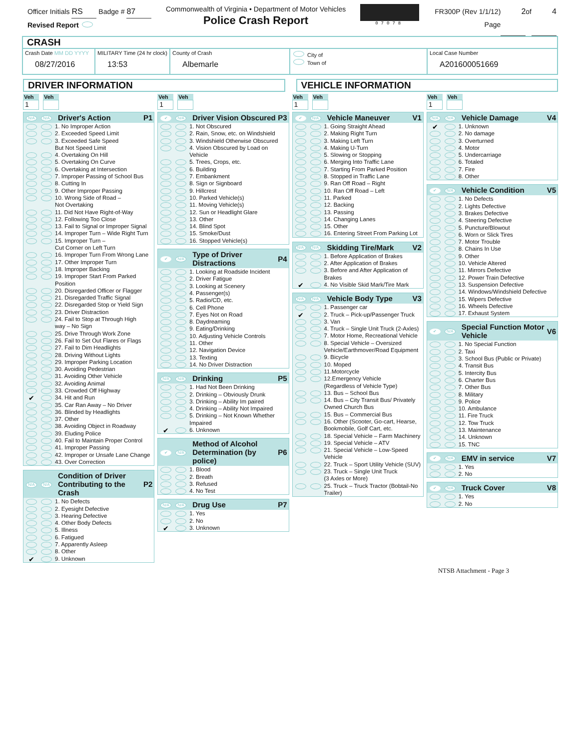Officer Initials RS Badge # 87
Revised Report
Commonwealth of Virginia • Department of Motor Vehicles
Police Crash Report
07078
FR300P (Rev 1/1/12)
Page 2 of 4
CRASH
Crash Date MM DD YYYY
08/27/2016
MILITARY Time (24 hr clock)
13:53
County of Crash
Albemarle
City of
Town of
Local Case Number
A201600051669
DRIVER INFORMATION VEHICLE INFORMATION
Veh
1
Veh
N/A N/A Driver's Action P1
1. No Improper Action
2. Exceeded Speed Limit
3. Exceeded Safe Speed
But Not Speed Limit
4. Overtaking On Hill
5. Overtaking On Curve
6. Overtaking at Intersection
7. Improper Passing of School Bus
8. Cutting In
9. Other Improper Passing
10. Wrong Side of Road –
Not Overtaking
11. Did Not Have Right-of-Way
12. Following Too Close
13. Fail to Signal or Improper Signal
14. Improper Turn – Wide Right Turn
15. Improper Turn –
Cut Corner on Left Turn
16. Improper Turn From Wrong Lane
17. Other Improper Turn
18. Improper Backing
19. Improper Start From Parked
Position
20. Disregarded Officer or Flagger
21. Disregarded Traffic Signal
22. Disregarded Stop or Yield Sign
23. Driver Distraction
24. Fail to Stop at Through High
way – No Sign
25. Drive Through Work Zone
26. Fail to Set Out Flares or Flags
27. Fail to Dim Headlights
28. Driving Without Lights
29. Improper Parking Location
30. Avoiding Pedestrian
31. Avoiding Other Vehicle
32. Avoiding Animal
33. Crowded Off Highway
✔ 34. Hit and Run
35. Car Ran Away – No Driver
36. Blinded by Headlights
37. Other
38. Avoiding Object in Roadway
39. Eluding Police
40. Fail to Maintain Proper Control
41. Improper Passing
42. Improper or Unsafe Lane Change
43. Over Correction
N/A N/A Condition of Driver Contributing to the Crash P2
1. No Defects
2. Eyesight Defective
3. Hearing Defective
4. Other Body Defects
5. Illness
6. Fatigued
7. Apparently Asleep
8. Other
✔ 9. Unknown
Veh
1
Veh
✔ N/A Driver Vision Obscured P3
1. Not Obscured
2. Rain, Snow, etc. on Windshield
3. Windshield Otherwise Obscured
4. Vision Obscured by Load on
Vehicle
5. Trees, Crops, etc.
6. Building
7. Embankment
8. Sign or Signboard
9. Hillcrest
10. Parked Vehicle(s)
11. Moving Vehicle(s)
12. Sun or Headlight Glare
13. Other
14. Blind Spot
15. Smoke/Dust
16. Stopped Vehicle(s)
✔ N/A Type of Driver Distractions P4
1. Looking at Roadside Incident
2. Driver Fatigue
3. Looking at Scenery
4. Passenger(s)
5. Radio/CD, etc.
6. Cell Phone
7. Eyes Not on Road
8. Daydreaming
9. Eating/Drinking
10. Adjusting Vehicle Controls
11. Other
12. Navigation Device
13. Texting
14. No Driver Distraction
N/A N/A Drinking P5
1. Had Not Been Drinking
2. Drinking – Obviously Drunk
3. Drinking – Ability Im paired
4. Drinking – Ability Not Impaired
5. Drinking – Not Known Whether
Impaired
✔ 6. Unknown
✔ N/A Method of Alcohol Determination (by police) P6
1. Blood
2. Breath
3. Refused
4. No Test
N/A N/A Drug Use P7
1. Yes
2. No
✔ 3. Unknown
Veh
1
Veh
✔ N/A Vehicle Maneuver V1
1. Going Straight Ahead
2. Making Right Turn
3. Making Left Turn
4. Making U-Turn
5. Slowing or Stopping
6. Merging Into Traffic Lane
7. Starting From Parked Position
8. Stopped in Traffic Lane
9. Ran Off Road – Right
10. Ran Off Road – Left
11. Parked
12. Backing
13. Passing
14. Changing Lanes
15. Other
16. Entering Street From Parking Lot
N/A N/A Skidding Tire/Mark V2
1. Before Application of Brakes
2. After Application of Brakes
3. Before and After Application of Brakes
✔ 4. No Visible Skid Mark/Tire Mark
N/A N/A Vehicle Body Type V3
1. Passenger car
✔ 2. Truck – Pick-up/Passenger Truck
3. Van
4. Truck – Single Unit Truck (2-Axles)
7. Motor Home, Recreational Vehicle
8. Special Vehicle – Oversized
Vehicle/Earthmover/Road Equipment
9. Bicycle
10. Moped
11.Motorcycle
12.Emergency Vehicle
(Regardless of Vehicle Type)
13. Bus – School Bus
14. Bus – City Transit Bus/ Privately
Owned Church Bus
15. Bus – Commercial Bus
16. Other (Scooter, Go-cart, Hearse,
Bookmobile, Golf Cart, etc.
18. Special Vehicle – Farm Machinery
19. Special Vehicle – ATV
21. Special Vehicle – Low-Speed Vehicle
22. Truck – Sport Utility Vehicle (SUV)
23. Truck – Single Unit Truck
(3 Axles or More)
25. Truck – Truck Tractor (Bobtail-No Trailer)
Veh
1
Veh
N/A N/A Vehicle Damage V4
✔ 1. Unknown
2. No damage
3. Overturned
4. Motor
5. Undercarriage
6. Totaled
7. Fire
8. Other
✔ N/A Vehicle Condition V5
1. No Defects
2. Lights Defective
3. Brakes Defective
4. Steering Defective
5. Puncture/Blowout
6. Worn or Slick Tires
7. Motor Trouble
8. Chains In Use
9. Other
10. Vehicle Altered
11. Mirrors Defective
12. Power Train Defective
13. Suspension Defective
14. Windows/Windshield Defective
15. Wipers Defective
16. Wheels Defective
17. Exhaust System
✔ N/A Special Function Motor Vehicle V6
1. No Special Function
2. Taxi
3. School Bus (Public or Private)
4. Transit Bus
5. Intercity Bus
6. Charter Bus
7. Other Bus
8. Military
9. Police
10. Ambulance
11. Fire Truck
12. Tow Truck
13. Maintenance
14. Unknown
15. TNC
✔ N/A EMV in service V7
1. Yes
2. No
✔ N/A Truck Cover V8
1. Yes
2. No
NTSB Attachment - Page 3